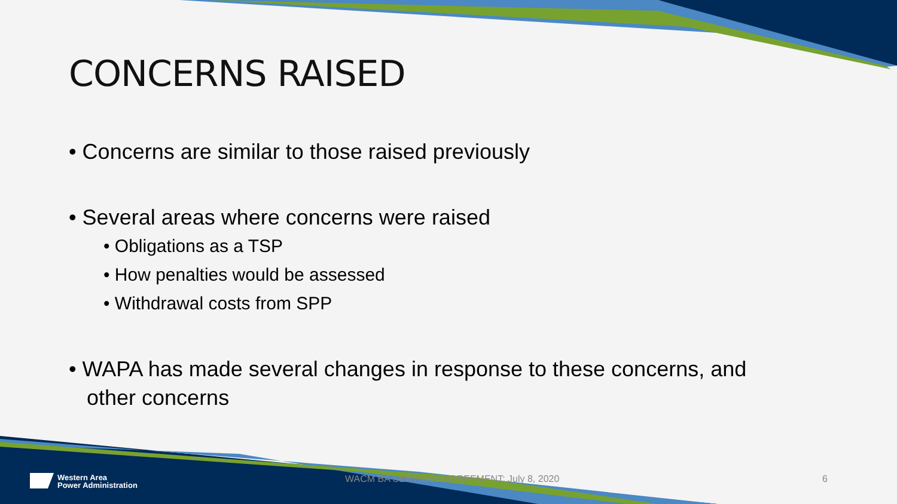CONCERNS RAISED
• Concerns are similar to those raised previously
• Several areas where concerns were raised
• Obligations as a TSP
• How penalties would be assessed
• Withdrawal costs from SPP
• WAPA has made several changes in response to these concerns, and
other concerns
Western Area
Power Administration
WACM BA SERVICES AGREEMENT: July 8, 2020 6